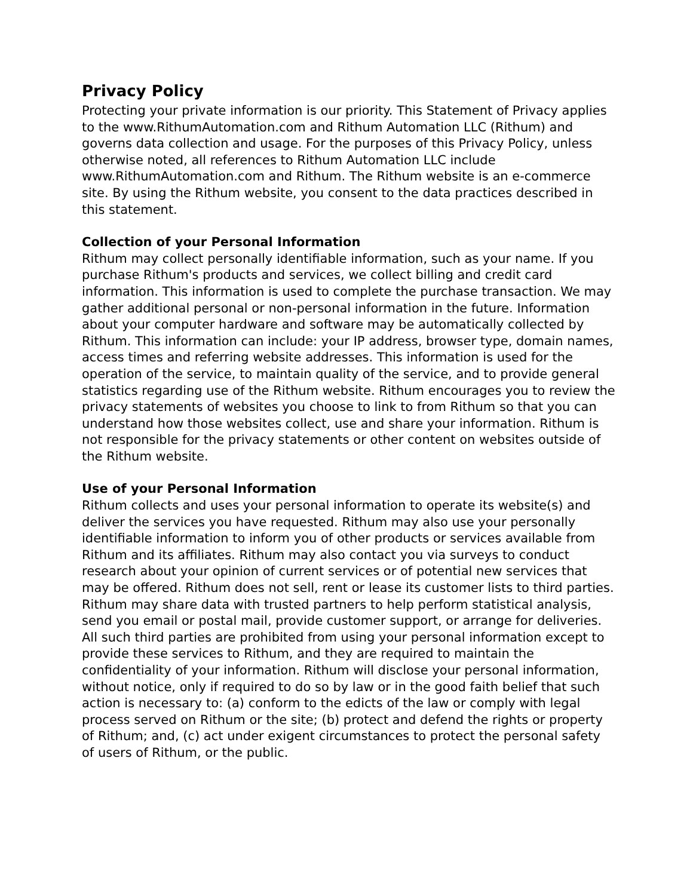Privacy Policy
Protecting your private information is our priority. This Statement of Privacy applies to the www.RithumAutomation.com and Rithum Automation LLC (Rithum) and governs data collection and usage. For the purposes of this Privacy Policy, unless otherwise noted, all references to Rithum Automation LLC include www.RithumAutomation.com and Rithum. The Rithum website is an e-commerce site. By using the Rithum website, you consent to the data practices described in this statement.
Collection of your Personal Information
Rithum may collect personally identifiable information, such as your name. If you purchase Rithum's products and services, we collect billing and credit card information. This information is used to complete the purchase transaction. We may gather additional personal or non-personal information in the future. Information about your computer hardware and software may be automatically collected by Rithum. This information can include: your IP address, browser type, domain names, access times and referring website addresses. This information is used for the operation of the service, to maintain quality of the service, and to provide general statistics regarding use of the Rithum website. Rithum encourages you to review the privacy statements of websites you choose to link to from Rithum so that you can understand how those websites collect, use and share your information. Rithum is not responsible for the privacy statements or other content on websites outside of the Rithum website.
Use of your Personal Information
Rithum collects and uses your personal information to operate its website(s) and deliver the services you have requested. Rithum may also use your personally identifiable information to inform you of other products or services available from Rithum and its affiliates. Rithum may also contact you via surveys to conduct research about your opinion of current services or of potential new services that may be offered. Rithum does not sell, rent or lease its customer lists to third parties. Rithum may share data with trusted partners to help perform statistical analysis, send you email or postal mail, provide customer support, or arrange for deliveries. All such third parties are prohibited from using your personal information except to provide these services to Rithum, and they are required to maintain the confidentiality of your information. Rithum will disclose your personal information, without notice, only if required to do so by law or in the good faith belief that such action is necessary to: (a) conform to the edicts of the law or comply with legal process served on Rithum or the site; (b) protect and defend the rights or property of Rithum; and, (c) act under exigent circumstances to protect the personal safety of users of Rithum, or the public.